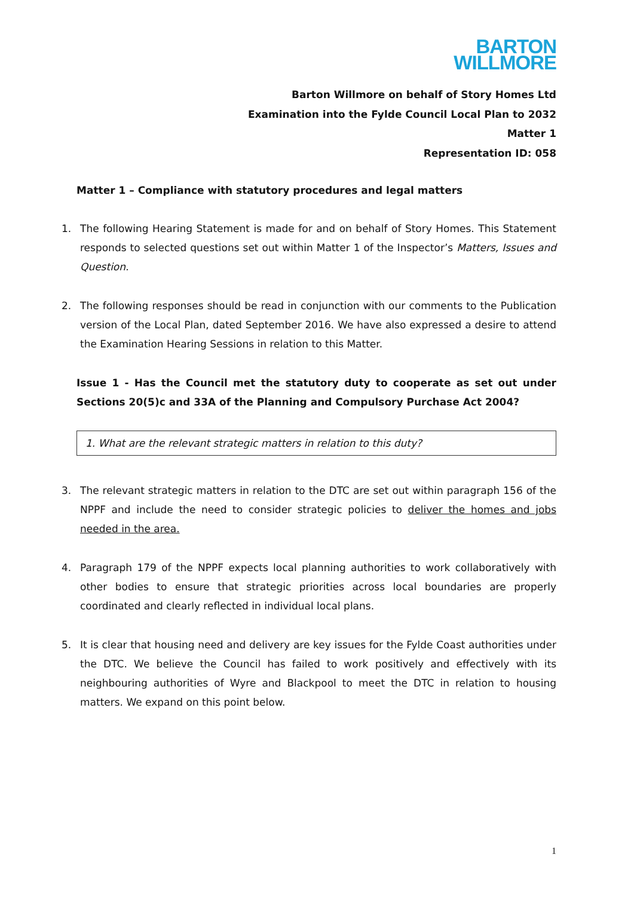BARTON
WILLMORE
Barton Willmore on behalf of Story Homes Ltd
Examination into the Fylde Council Local Plan to 2032
Matter 1
Representation ID: 058
Matter 1 – Compliance with statutory procedures and legal matters
1. The following Hearing Statement is made for and on behalf of Story Homes. This Statement responds to selected questions set out within Matter 1 of the Inspector’s Matters, Issues and Question.
2. The following responses should be read in conjunction with our comments to the Publication version of the Local Plan, dated September 2016. We have also expressed a desire to attend the Examination Hearing Sessions in relation to this Matter.
Issue 1 - Has the Council met the statutory duty to cooperate as set out under Sections 20(5)c and 33A of the Planning and Compulsory Purchase Act 2004?
1. What are the relevant strategic matters in relation to this duty?
3. The relevant strategic matters in relation to the DTC are set out within paragraph 156 of the NPPF and include the need to consider strategic policies to deliver the homes and jobs needed in the area.
4. Paragraph 179 of the NPPF expects local planning authorities to work collaboratively with other bodies to ensure that strategic priorities across local boundaries are properly coordinated and clearly reflected in individual local plans.
5. It is clear that housing need and delivery are key issues for the Fylde Coast authorities under the DTC. We believe the Council has failed to work positively and effectively with its neighbouring authorities of Wyre and Blackpool to meet the DTC in relation to housing matters. We expand on this point below.
1